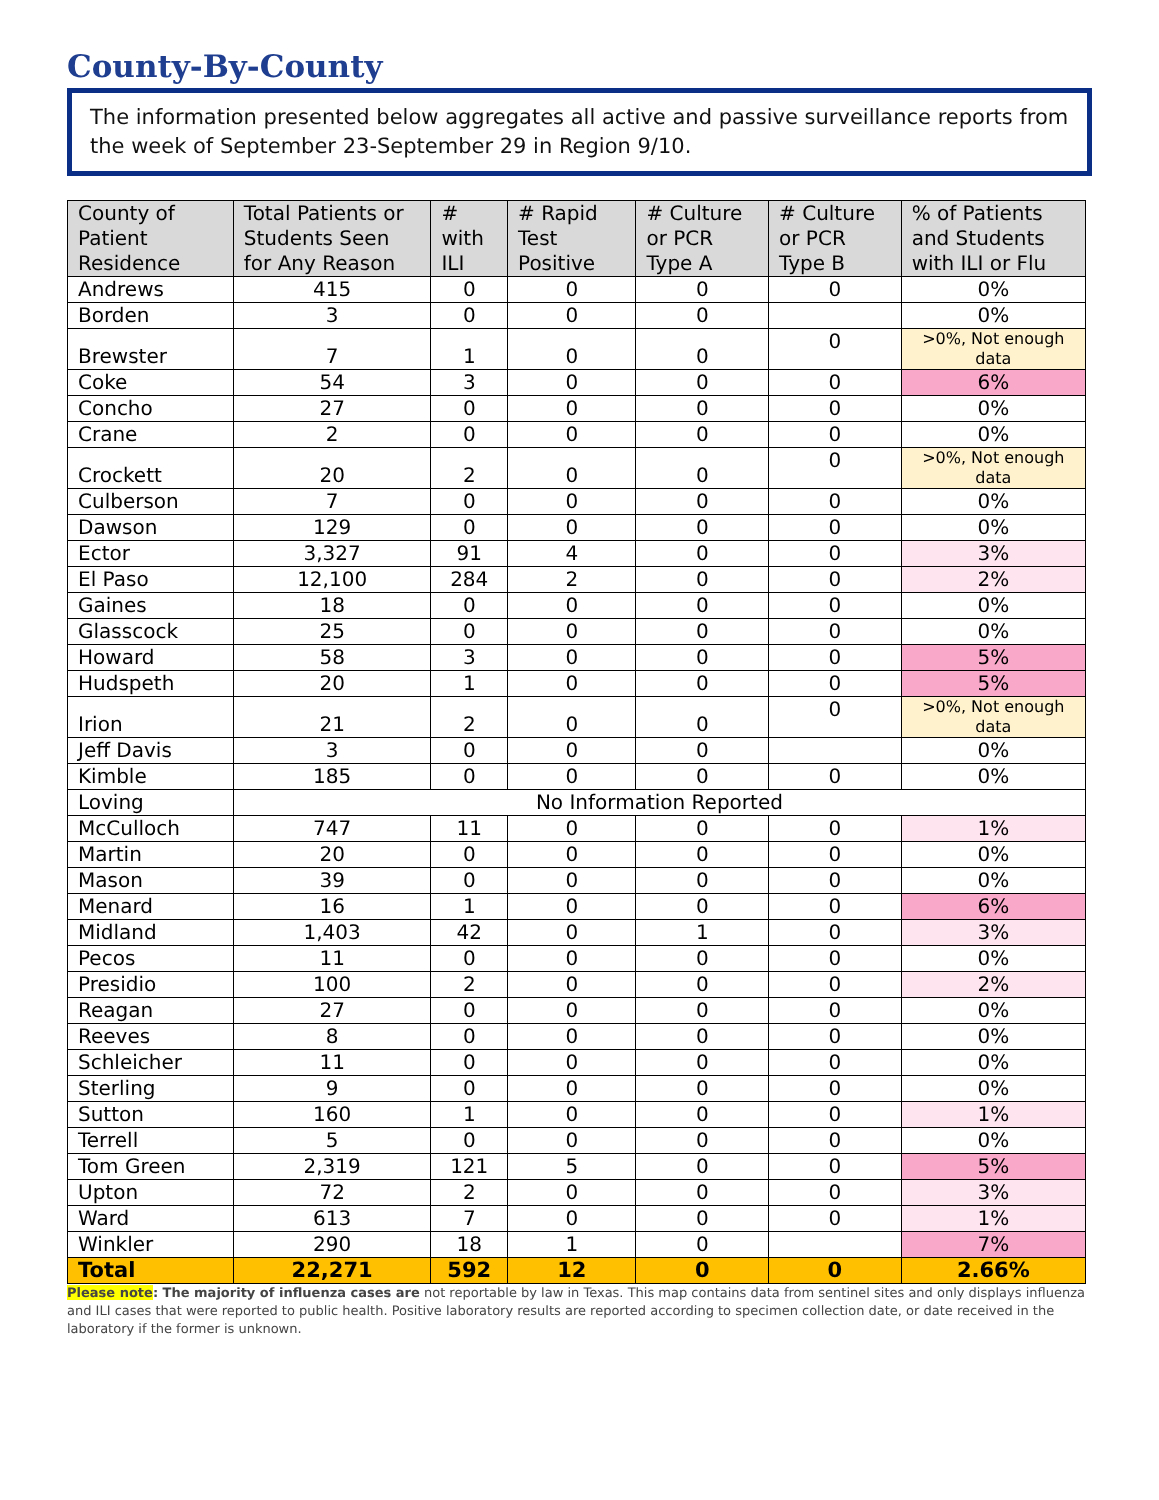County-By-County
The information presented below aggregates all active and passive surveillance reports from the week of September 23-September 29 in Region 9/10.
| County of Patient Residence | Total Patients or Students Seen for Any Reason | # with ILI | # Rapid Test Positive | # Culture or PCR Type A | # Culture or PCR Type B | % of Patients and Students with ILI or Flu |
| --- | --- | --- | --- | --- | --- | --- |
| Andrews | 415 | 0 | 0 | 0 | 0 | 0% |
| Borden | 3 | 0 | 0 | 0 | | 0% |
| Brewster | 7 | 1 | 0 | 0 | 0 | >0%, Not enough data |
| Coke | 54 | 3 | 0 | 0 | 0 | 6% |
| Concho | 27 | 0 | 0 | 0 | 0 | 0% |
| Crane | 2 | 0 | 0 | 0 | 0 | 0% |
| Crockett | 20 | 2 | 0 | 0 | 0 | >0%, Not enough data |
| Culberson | 7 | 0 | 0 | 0 | 0 | 0% |
| Dawson | 129 | 0 | 0 | 0 | 0 | 0% |
| Ector | 3,327 | 91 | 4 | 0 | 0 | 3% |
| El Paso | 12,100 | 284 | 2 | 0 | 0 | 2% |
| Gaines | 18 | 0 | 0 | 0 | 0 | 0% |
| Glasscock | 25 | 0 | 0 | 0 | 0 | 0% |
| Howard | 58 | 3 | 0 | 0 | 0 | 5% |
| Hudspeth | 20 | 1 | 0 | 0 | 0 | 5% |
| Irion | 21 | 2 | 0 | 0 | 0 | >0%, Not enough data |
| Jeff Davis | 3 | 0 | 0 | 0 | | 0% |
| Kimble | 185 | 0 | 0 | 0 | 0 | 0% |
| Loving | No Information Reported | | | | | |
| McCulloch | 747 | 11 | 0 | 0 | 0 | 1% |
| Martin | 20 | 0 | 0 | 0 | 0 | 0% |
| Mason | 39 | 0 | 0 | 0 | 0 | 0% |
| Menard | 16 | 1 | 0 | 0 | 0 | 6% |
| Midland | 1,403 | 42 | 0 | 1 | 0 | 3% |
| Pecos | 11 | 0 | 0 | 0 | 0 | 0% |
| Presidio | 100 | 2 | 0 | 0 | 0 | 2% |
| Reagan | 27 | 0 | 0 | 0 | 0 | 0% |
| Reeves | 8 | 0 | 0 | 0 | 0 | 0% |
| Schleicher | 11 | 0 | 0 | 0 | 0 | 0% |
| Sterling | 9 | 0 | 0 | 0 | 0 | 0% |
| Sutton | 160 | 1 | 0 | 0 | 0 | 1% |
| Terrell | 5 | 0 | 0 | 0 | 0 | 0% |
| Tom Green | 2,319 | 121 | 5 | 0 | 0 | 5% |
| Upton | 72 | 2 | 0 | 0 | 0 | 3% |
| Ward | 613 | 7 | 0 | 0 | 0 | 1% |
| Winkler | 290 | 18 | 1 | 0 | | 7% |
| Total | 22,271 | 592 | 12 | 0 | 0 | 2.66% |
Please note: The majority of influenza cases are not reportable by law in Texas. This map contains data from sentinel sites and only displays influenza and ILI cases that were reported to public health. Positive laboratory results are reported according to specimen collection date, or date received in the laboratory if the former is unknown.